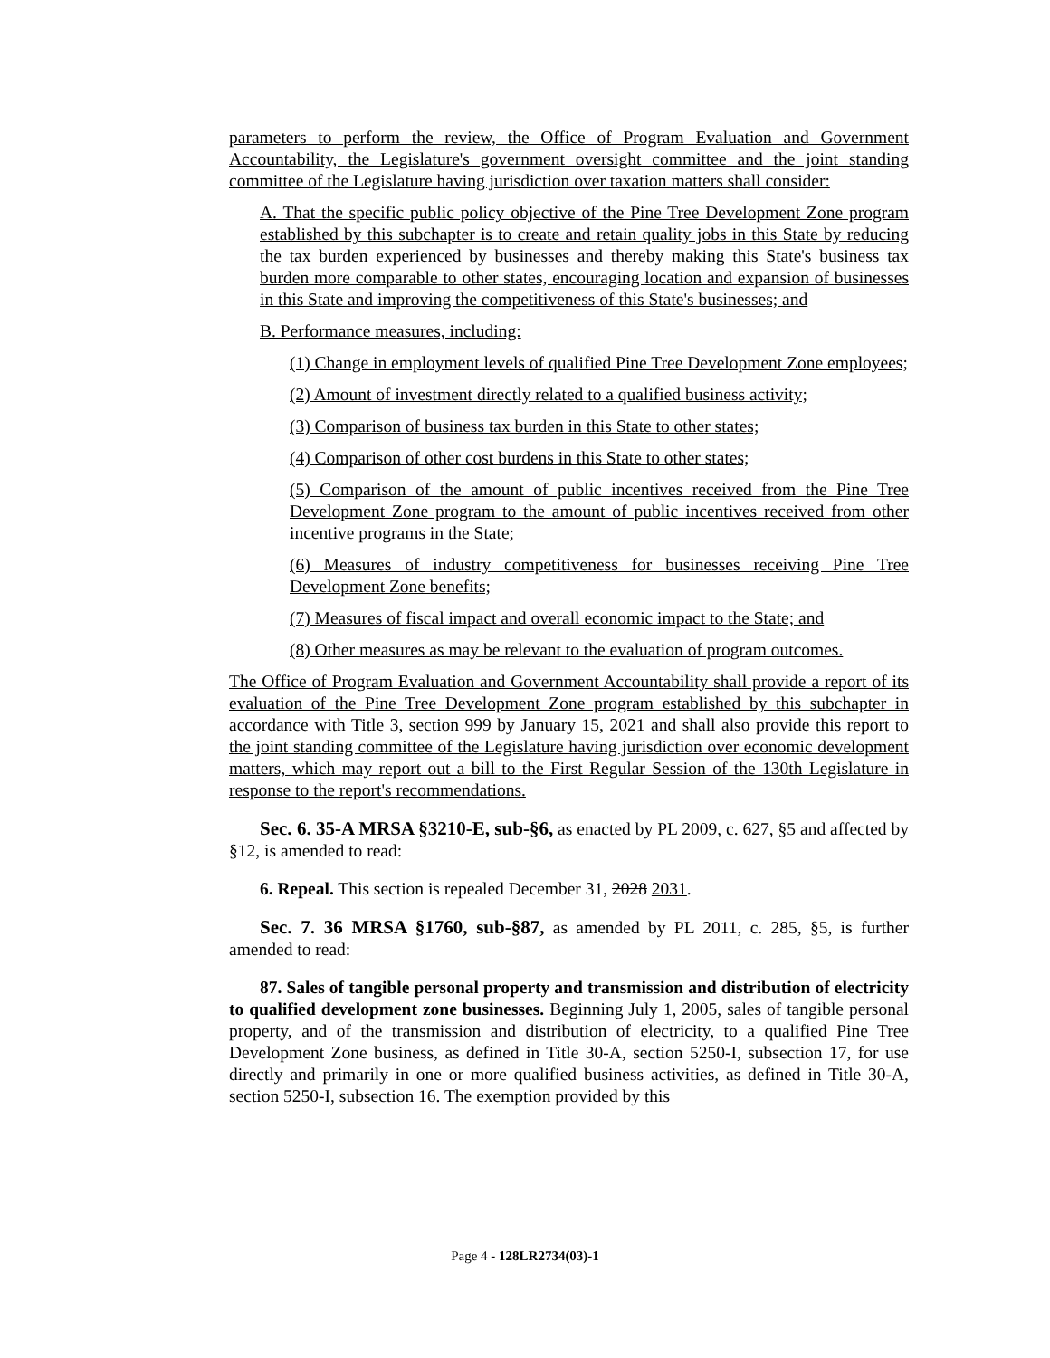parameters to perform the review, the Office of Program Evaluation and Government Accountability, the Legislature's government oversight committee and the joint standing committee of the Legislature having jurisdiction over taxation matters shall consider:
A. That the specific public policy objective of the Pine Tree Development Zone program established by this subchapter is to create and retain quality jobs in this State by reducing the tax burden experienced by businesses and thereby making this State's business tax burden more comparable to other states, encouraging location and expansion of businesses in this State and improving the competitiveness of this State's businesses; and
B. Performance measures, including:
(1) Change in employment levels of qualified Pine Tree Development Zone employees;
(2) Amount of investment directly related to a qualified business activity;
(3) Comparison of business tax burden in this State to other states;
(4) Comparison of other cost burdens in this State to other states;
(5) Comparison of the amount of public incentives received from the Pine Tree Development Zone program to the amount of public incentives received from other incentive programs in the State;
(6) Measures of industry competitiveness for businesses receiving Pine Tree Development Zone benefits;
(7) Measures of fiscal impact and overall economic impact to the State; and
(8) Other measures as may be relevant to the evaluation of program outcomes.
The Office of Program Evaluation and Government Accountability shall provide a report of its evaluation of the Pine Tree Development Zone program established by this subchapter in accordance with Title 3, section 999 by January 15, 2021 and shall also provide this report to the joint standing committee of the Legislature having jurisdiction over economic development matters, which may report out a bill to the First Regular Session of the 130th Legislature in response to the report's recommendations.
Sec. 6. 35-A MRSA §3210-E, sub-§6, as enacted by PL 2009, c. 627, §5 and affected by §12, is amended to read:
6. Repeal. This section is repealed December 31, 2028 2031.
Sec. 7. 36 MRSA §1760, sub-§87, as amended by PL 2011, c. 285, §5, is further amended to read:
87. Sales of tangible personal property and transmission and distribution of electricity to qualified development zone businesses. Beginning July 1, 2005, sales of tangible personal property, and of the transmission and distribution of electricity, to a qualified Pine Tree Development Zone business, as defined in Title 30-A, section 5250-I, subsection 17, for use directly and primarily in one or more qualified business activities, as defined in Title 30-A, section 5250-I, subsection 16. The exemption provided by this
Page 4 - 128LR2734(03)-1